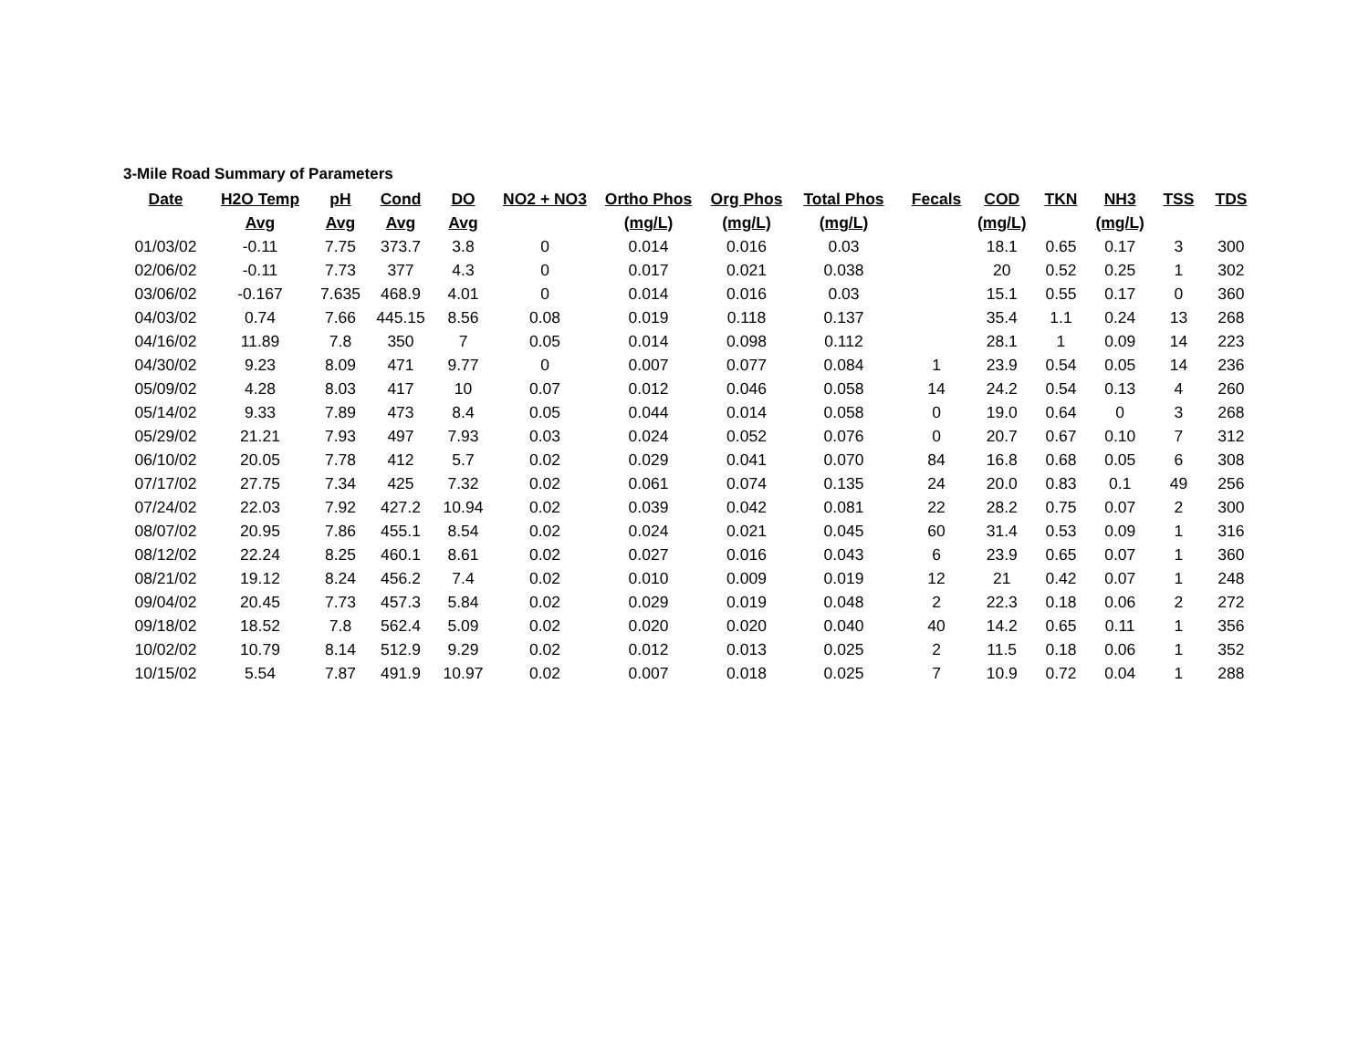3-Mile Road Summary of Parameters
| Date | H2O Temp | pH | Cond | DO | NO2 + NO3 | Ortho Phos | Org Phos | Total Phos | Fecals | COD | TKN | NH3 | TSS | TDS |
| --- | --- | --- | --- | --- | --- | --- | --- | --- | --- | --- | --- | --- | --- | --- |
| | Avg | Avg | Avg | Avg | | (mg/L) | (mg/L) | (mg/L) | | (mg/L) | | (mg/L) | | |
| 01/03/02 | -0.11 | 7.75 | 373.7 | 3.8 | 0 | 0.014 | 0.016 | 0.03 | | 18.1 | 0.65 | 0.17 | 3 | 300 |
| 02/06/02 | -0.11 | 7.73 | 377 | 4.3 | 0 | 0.017 | 0.021 | 0.038 | | 20 | 0.52 | 0.25 | 1 | 302 |
| 03/06/02 | -0.167 | 7.635 | 468.9 | 4.01 | 0 | 0.014 | 0.016 | 0.03 | | 15.1 | 0.55 | 0.17 | 0 | 360 |
| 04/03/02 | 0.74 | 7.66 | 445.15 | 8.56 | 0.08 | 0.019 | 0.118 | 0.137 | | 35.4 | 1.1 | 0.24 | 13 | 268 |
| 04/16/02 | 11.89 | 7.8 | 350 | 7 | 0.05 | 0.014 | 0.098 | 0.112 | | 28.1 | 1 | 0.09 | 14 | 223 |
| 04/30/02 | 9.23 | 8.09 | 471 | 9.77 | 0 | 0.007 | 0.077 | 0.084 | 1 | 23.9 | 0.54 | 0.05 | 14 | 236 |
| 05/09/02 | 4.28 | 8.03 | 417 | 10 | 0.07 | 0.012 | 0.046 | 0.058 | 14 | 24.2 | 0.54 | 0.13 | 4 | 260 |
| 05/14/02 | 9.33 | 7.89 | 473 | 8.4 | 0.05 | 0.044 | 0.014 | 0.058 | 0 | 19.0 | 0.64 | 0 | 3 | 268 |
| 05/29/02 | 21.21 | 7.93 | 497 | 7.93 | 0.03 | 0.024 | 0.052 | 0.076 | 0 | 20.7 | 0.67 | 0.10 | 7 | 312 |
| 06/10/02 | 20.05 | 7.78 | 412 | 5.7 | 0.02 | 0.029 | 0.041 | 0.070 | 84 | 16.8 | 0.68 | 0.05 | 6 | 308 |
| 07/17/02 | 27.75 | 7.34 | 425 | 7.32 | 0.02 | 0.061 | 0.074 | 0.135 | 24 | 20.0 | 0.83 | 0.1 | 49 | 256 |
| 07/24/02 | 22.03 | 7.92 | 427.2 | 10.94 | 0.02 | 0.039 | 0.042 | 0.081 | 22 | 28.2 | 0.75 | 0.07 | 2 | 300 |
| 08/07/02 | 20.95 | 7.86 | 455.1 | 8.54 | 0.02 | 0.024 | 0.021 | 0.045 | 60 | 31.4 | 0.53 | 0.09 | 1 | 316 |
| 08/12/02 | 22.24 | 8.25 | 460.1 | 8.61 | 0.02 | 0.027 | 0.016 | 0.043 | 6 | 23.9 | 0.65 | 0.07 | 1 | 360 |
| 08/21/02 | 19.12 | 8.24 | 456.2 | 7.4 | 0.02 | 0.010 | 0.009 | 0.019 | 12 | 21 | 0.42 | 0.07 | 1 | 248 |
| 09/04/02 | 20.45 | 7.73 | 457.3 | 5.84 | 0.02 | 0.029 | 0.019 | 0.048 | 2 | 22.3 | 0.18 | 0.06 | 2 | 272 |
| 09/18/02 | 18.52 | 7.8 | 562.4 | 5.09 | 0.02 | 0.020 | 0.020 | 0.040 | 40 | 14.2 | 0.65 | 0.11 | 1 | 356 |
| 10/02/02 | 10.79 | 8.14 | 512.9 | 9.29 | 0.02 | 0.012 | 0.013 | 0.025 | 2 | 11.5 | 0.18 | 0.06 | 1 | 352 |
| 10/15/02 | 5.54 | 7.87 | 491.9 | 10.97 | 0.02 | 0.007 | 0.018 | 0.025 | 7 | 10.9 | 0.72 | 0.04 | 1 | 288 |